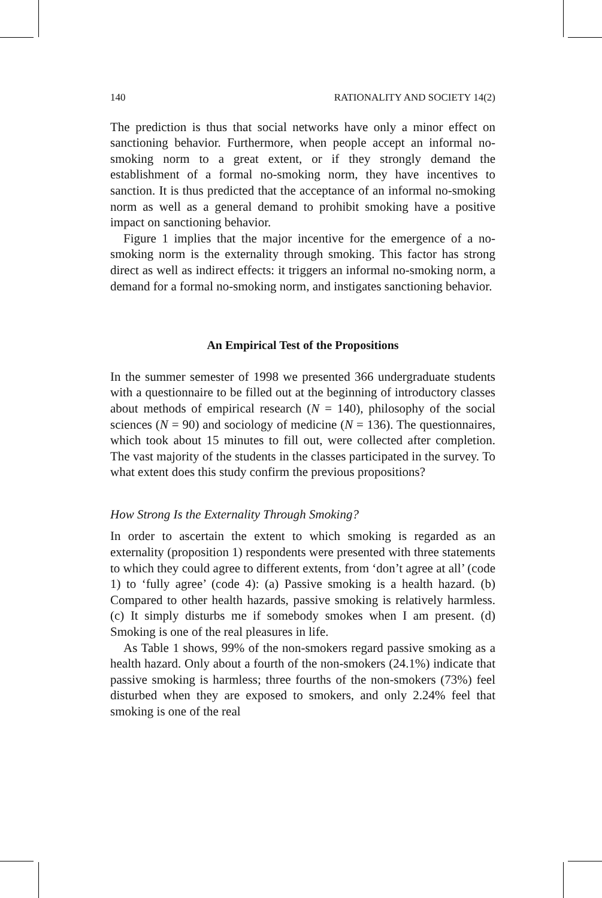140 RATIONALITY AND SOCIETY 14(2)
The prediction is thus that social networks have only a minor effect on sanctioning behavior. Furthermore, when people accept an informal no-smoking norm to a great extent, or if they strongly demand the establishment of a formal no-smoking norm, they have incentives to sanction. It is thus predicted that the acceptance of an informal no-smoking norm as well as a general demand to prohibit smoking have a positive impact on sanctioning behavior.
Figure 1 implies that the major incentive for the emergence of a no-smoking norm is the externality through smoking. This factor has strong direct as well as indirect effects: it triggers an informal no-smoking norm, a demand for a formal no-smoking norm, and instigates sanctioning behavior.
An Empirical Test of the Propositions
In the summer semester of 1998 we presented 366 undergraduate students with a questionnaire to be filled out at the beginning of introductory classes about methods of empirical research (N = 140), philosophy of the social sciences (N = 90) and sociology of medicine (N = 136). The questionnaires, which took about 15 minutes to fill out, were collected after completion. The vast majority of the students in the classes participated in the survey. To what extent does this study confirm the previous propositions?
How Strong Is the Externality Through Smoking?
In order to ascertain the extent to which smoking is regarded as an externality (proposition 1) respondents were presented with three statements to which they could agree to different extents, from ‘don’t agree at all’ (code 1) to ‘fully agree’ (code 4): (a) Passive smoking is a health hazard. (b) Compared to other health hazards, passive smoking is relatively harmless. (c) It simply disturbs me if somebody smokes when I am present. (d) Smoking is one of the real pleasures in life.
As Table 1 shows, 99% of the non-smokers regard passive smoking as a health hazard. Only about a fourth of the non-smokers (24.1%) indicate that passive smoking is harmless; three fourths of the non-smokers (73%) feel disturbed when they are exposed to smokers, and only 2.24% feel that smoking is one of the real